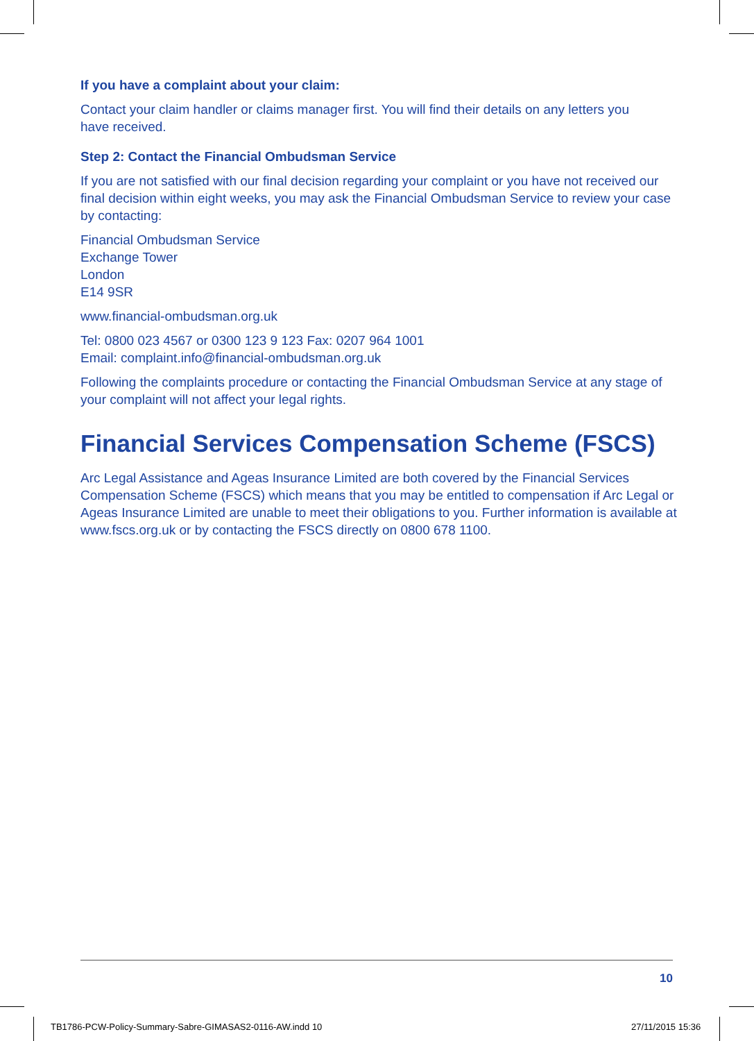If you have a complaint about your claim:
Contact your claim handler or claims manager first. You will find their details on any letters you
have received.
Step 2: Contact the Financial Ombudsman Service
If you are not satisfied with our final decision regarding your complaint or you have not received our final decision within eight weeks, you may ask the Financial Ombudsman Service to review your case by contacting:
Financial Ombudsman Service
Exchange Tower
London
E14 9SR
www.financial-ombudsman.org.uk
Tel: 0800 023 4567 or 0300 123 9 123 Fax: 0207 964 1001
Email: complaint.info@financial-ombudsman.org.uk
Following the complaints procedure or contacting the Financial Ombudsman Service at any stage of your complaint will not affect your legal rights.
Financial Services Compensation Scheme (FSCS)
Arc Legal Assistance and Ageas Insurance Limited are both covered by the Financial Services Compensation Scheme (FSCS) which means that you may be entitled to compensation if Arc Legal or Ageas Insurance Limited are unable to meet their obligations to you. Further information is available at www.fscs.org.uk or by contacting the FSCS directly on 0800 678 1100.
10
TB1786-PCW-Policy-Summary-Sabre-GIMASAS2-0116-AW.indd 10
27/11/2015 15:36